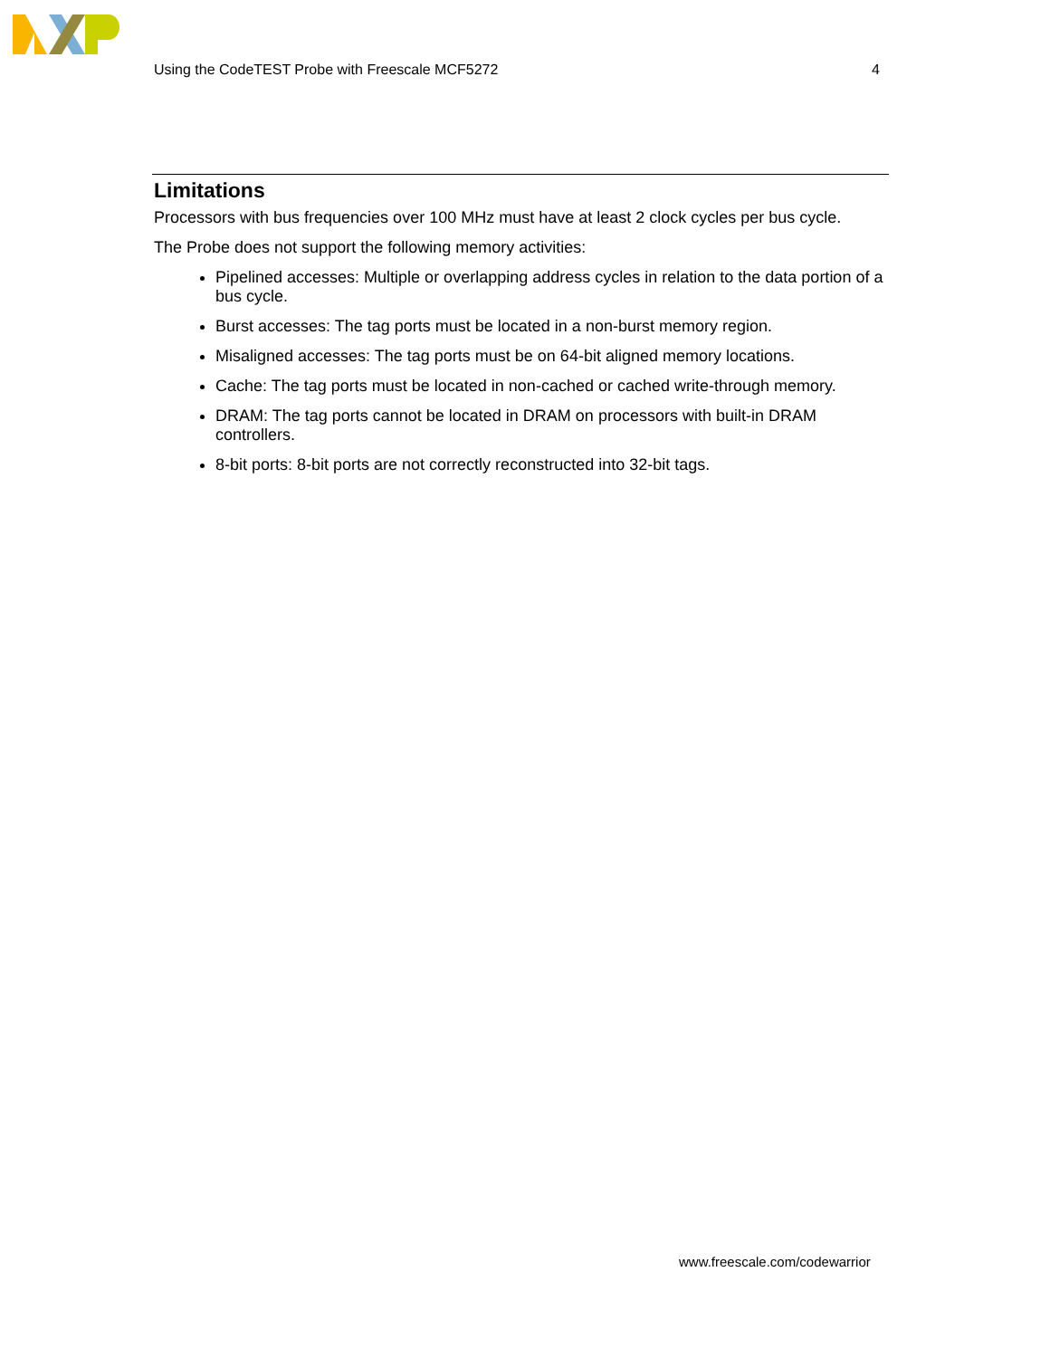Using the CodeTEST Probe with Freescale MCF5272 4
Limitations
Processors with bus frequencies over 100 MHz must have at least 2 clock cycles per bus cycle.
The Probe does not support the following memory activities:
Pipelined accesses: Multiple or overlapping address cycles in relation to the data portion of a bus cycle.
Burst accesses: The tag ports must be located in a non-burst memory region.
Misaligned accesses: The tag ports must be on 64-bit aligned memory locations.
Cache: The tag ports must be located in non-cached or cached write-through memory.
DRAM: The tag ports cannot be located in DRAM on processors with built-in DRAM controllers.
8-bit ports: 8-bit ports are not correctly reconstructed into 32-bit tags.
www.freescale.com/codewarrior